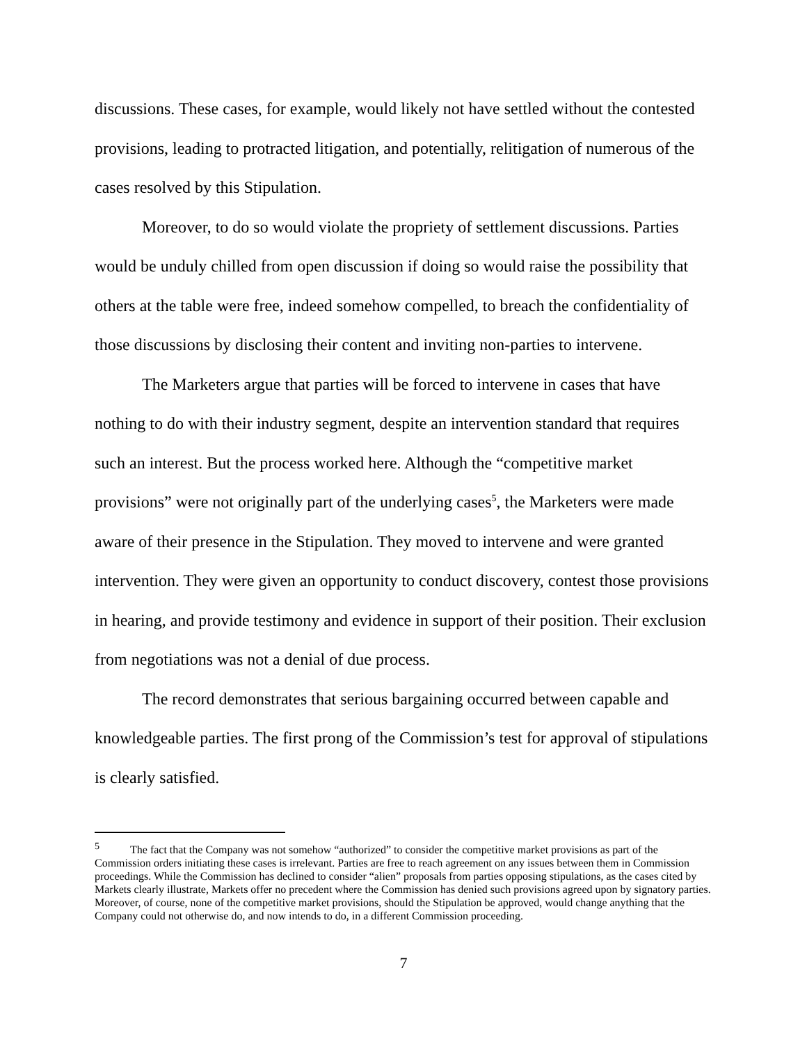discussions. These cases, for example, would likely not have settled without the contested provisions, leading to protracted litigation, and potentially, relitigation of numerous of the cases resolved by this Stipulation.
Moreover, to do so would violate the propriety of settlement discussions. Parties would be unduly chilled from open discussion if doing so would raise the possibility that others at the table were free, indeed somehow compelled, to breach the confidentiality of those discussions by disclosing their content and inviting non-parties to intervene.
The Marketers argue that parties will be forced to intervene in cases that have nothing to do with their industry segment, despite an intervention standard that requires such an interest. But the process worked here. Although the “competitive market provisions” were not originally part of the underlying cases<sup>5</sup>, the Marketers were made aware of their presence in the Stipulation. They moved to intervene and were granted intervention. They were given an opportunity to conduct discovery, contest those provisions in hearing, and provide testimony and evidence in support of their position. Their exclusion from negotiations was not a denial of due process.
The record demonstrates that serious bargaining occurred between capable and knowledgeable parties. The first prong of the Commission’s test for approval of stipulations is clearly satisfied.
<sup>5</sup> The fact that the Company was not somehow “authorized” to consider the competitive market provisions as part of the Commission orders initiating these cases is irrelevant. Parties are free to reach agreement on any issues between them in Commission proceedings. While the Commission has declined to consider “alien” proposals from parties opposing stipulations, as the cases cited by Markets clearly illustrate, Markets offer no precedent where the Commission has denied such provisions agreed upon by signatory parties. Moreover, of course, none of the competitive market provisions, should the Stipulation be approved, would change anything that the Company could not otherwise do, and now intends to do, in a different Commission proceeding.
7